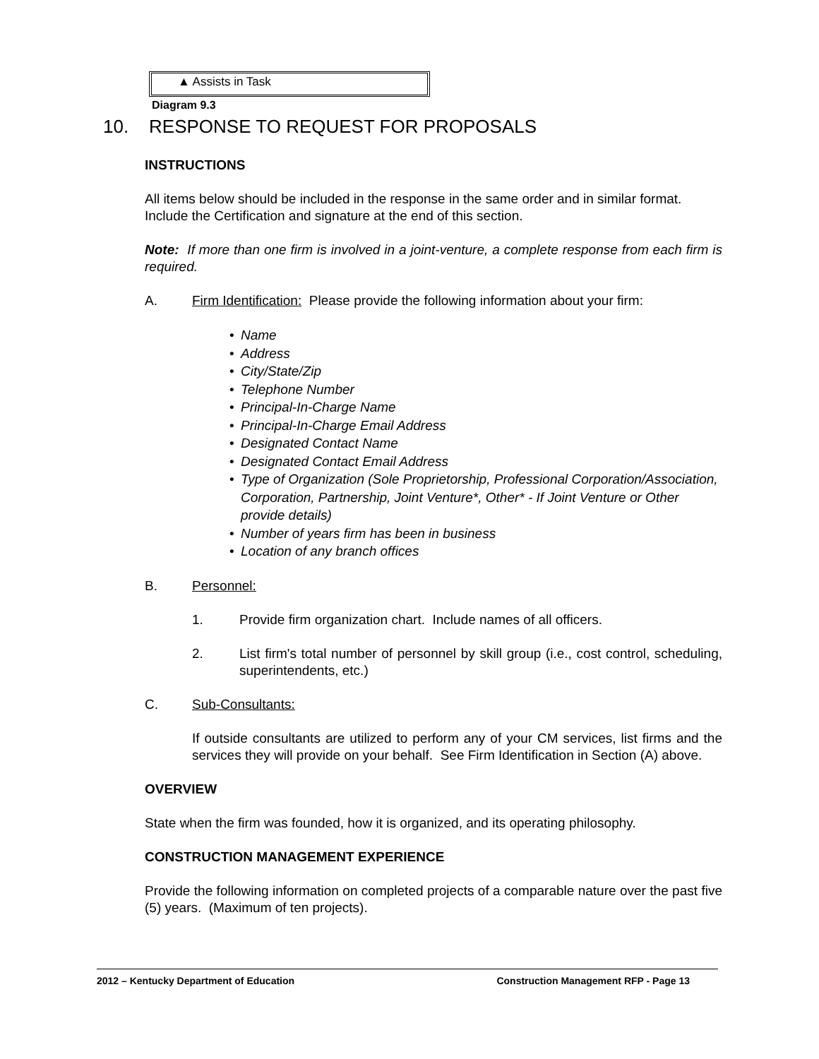▲ Assists in Task
Diagram 9.3
10. RESPONSE TO REQUEST FOR PROPOSALS
INSTRUCTIONS
All items below should be included in the response in the same order and in similar format. Include the Certification and signature at the end of this section.
Note: If more than one firm is involved in a joint-venture, a complete response from each firm is required.
A. Firm Identification: Please provide the following information about your firm:
• Name
• Address
• City/State/Zip
• Telephone Number
• Principal-In-Charge Name
• Principal-In-Charge Email Address
• Designated Contact Name
• Designated Contact Email Address
• Type of Organization (Sole Proprietorship, Professional Corporation/Association, Corporation, Partnership, Joint Venture*, Other* - If Joint Venture or Other provide details)
• Number of years firm has been in business
• Location of any branch offices
B. Personnel:
1. Provide firm organization chart. Include names of all officers.
2. List firm's total number of personnel by skill group (i.e., cost control, scheduling, superintendents, etc.)
C. Sub-Consultants:
If outside consultants are utilized to perform any of your CM services, list firms and the services they will provide on your behalf. See Firm Identification in Section (A) above.
OVERVIEW
State when the firm was founded, how it is organized, and its operating philosophy.
CONSTRUCTION MANAGEMENT EXPERIENCE
Provide the following information on completed projects of a comparable nature over the past five (5) years. (Maximum of ten projects).
2012 – Kentucky Department of Education Construction Management RFP - Page 13